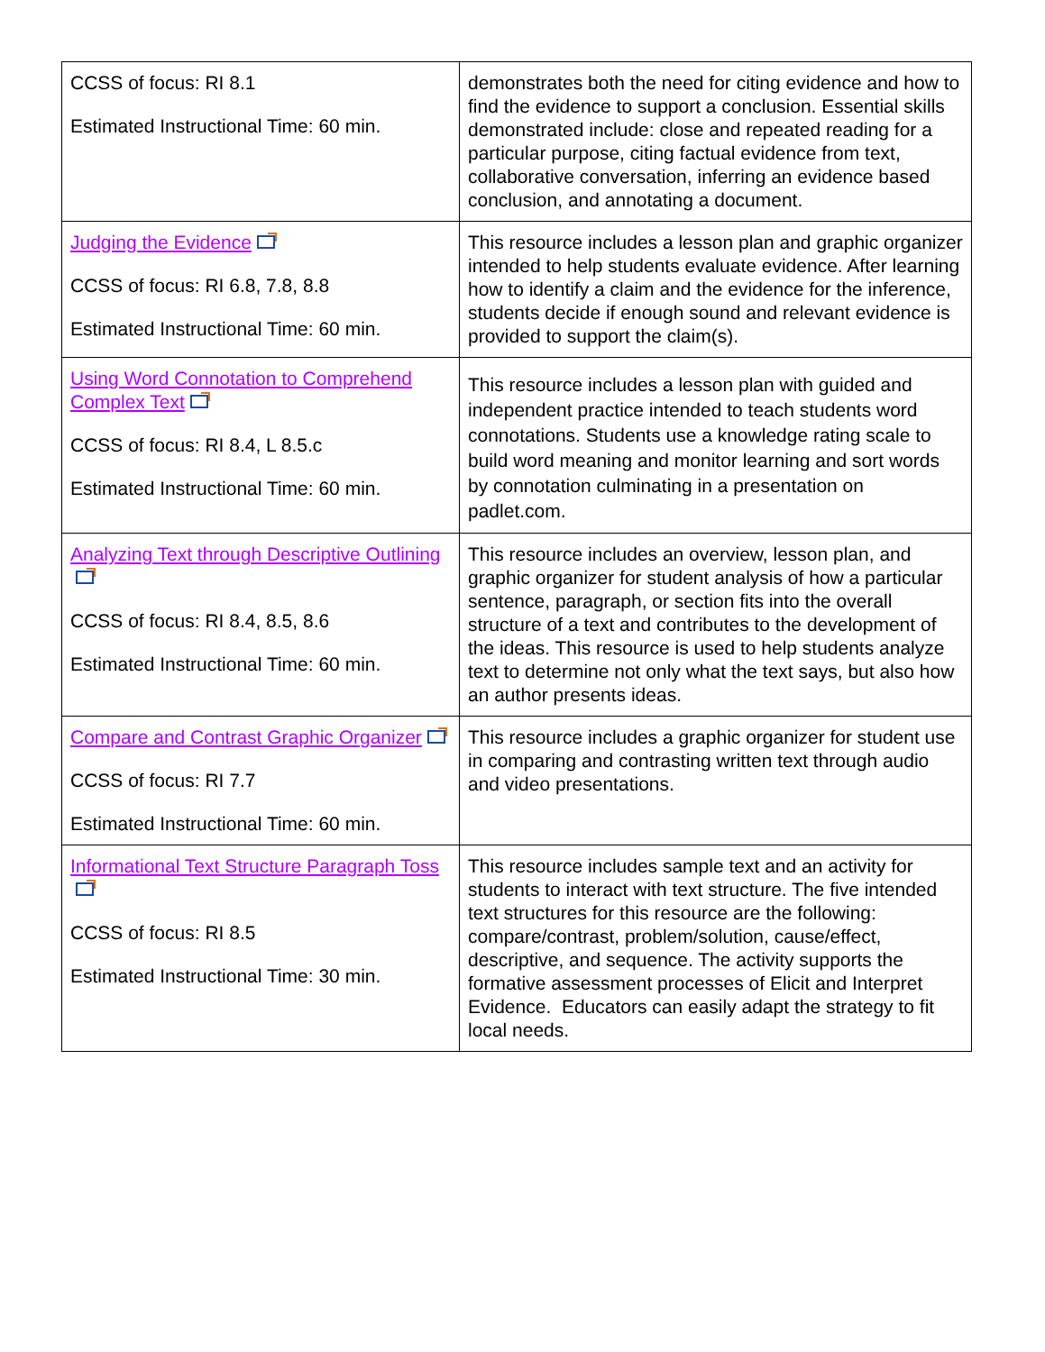| CCSS of focus: RI 8.1 Estimated Instructional Time: 60 min. | demonstrates both the need for citing evidence and how to find the evidence to support a conclusion. Essential skills demonstrated include: close and repeated reading for a particular purpose, citing factual evidence from text, collaborative conversation, inferring an evidence based conclusion, and annotating a document. |
| Judging the Evidence CCSS of focus: RI 6.8, 7.8, 8.8 Estimated Instructional Time: 60 min. | This resource includes a lesson plan and graphic organizer intended to help students evaluate evidence. After learning how to identify a claim and the evidence for the inference, students decide if enough sound and relevant evidence is provided to support the claim(s). |
| Using Word Connotation to Comprehend Complex Text CCSS of focus: RI 8.4, L 8.5.c Estimated Instructional Time: 60 min. | This resource includes a lesson plan with guided and independent practice intended to teach students word connotations. Students use a knowledge rating scale to build word meaning and monitor learning and sort words by connotation culminating in a presentation on padlet.com. |
| Analyzing Text through Descriptive Outlining CCSS of focus: RI 8.4, 8.5, 8.6 Estimated Instructional Time: 60 min. | This resource includes an overview, lesson plan, and graphic organizer for student analysis of how a particular sentence, paragraph, or section fits into the overall structure of a text and contributes to the development of the ideas. This resource is used to help students analyze text to determine not only what the text says, but also how an author presents ideas. |
| Compare and Contrast Graphic Organizer CCSS of focus: RI 7.7 Estimated Instructional Time: 60 min. | This resource includes a graphic organizer for student use in comparing and contrasting written text through audio and video presentations. |
| Informational Text Structure Paragraph Toss CCSS of focus: RI 8.5 Estimated Instructional Time: 30 min. | This resource includes sample text and an activity for students to interact with text structure. The five intended text structures for this resource are the following: compare/contrast, problem/solution, cause/effect, descriptive, and sequence. The activity supports the formative assessment processes of Elicit and Interpret Evidence. Educators can easily adapt the strategy to fit local needs. |